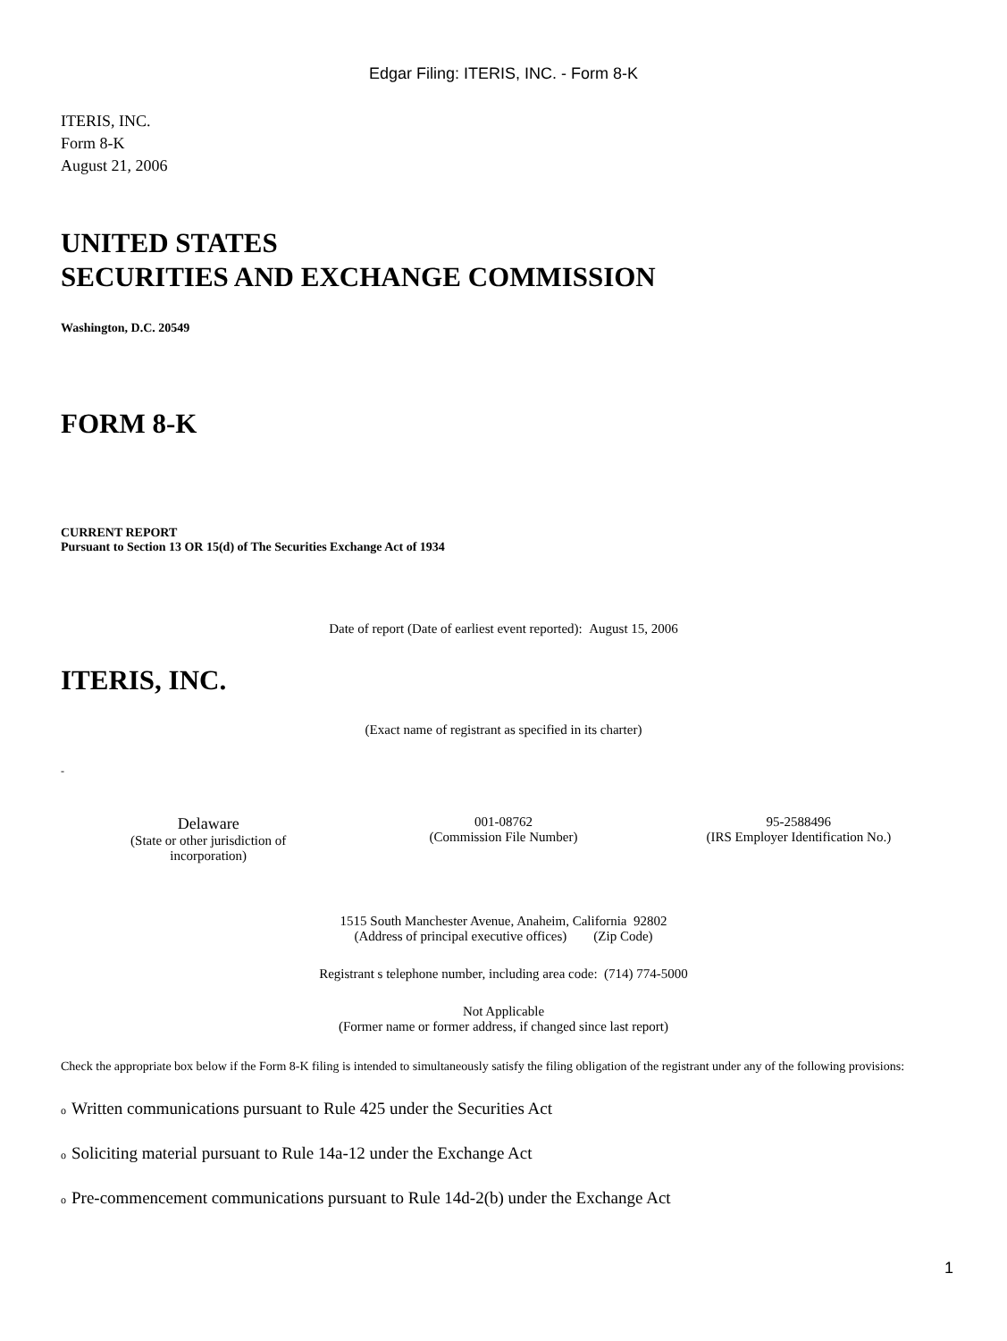Edgar Filing: ITERIS, INC. - Form 8-K
ITERIS, INC.
Form 8-K
August 21, 2006
UNITED STATES
SECURITIES AND EXCHANGE COMMISSION
Washington, D.C. 20549
FORM 8-K
CURRENT REPORT
Pursuant to Section 13 OR 15(d) of The Securities Exchange Act of 1934
Date of report (Date of earliest event reported): August 15, 2006
ITERIS, INC.
(Exact name of registrant as specified in its charter)
-
| Delaware (State or other jurisdiction of incorporation) | 001-08762 (Commission File Number) | 95-2588496 (IRS Employer Identification No.) |
1515 South Manchester Avenue, Anaheim, California 92802
(Address of principal executive offices) (Zip Code)
Registrant s telephone number, including area code: (714) 774-5000
Not Applicable
(Former name or former address, if changed since last report)
Check the appropriate box below if the Form 8-K filing is intended to simultaneously satisfy the filing obligation of the registrant under any of the following provisions:
o Written communications pursuant to Rule 425 under the Securities Act
o Soliciting material pursuant to Rule 14a-12 under the Exchange Act
o Pre-commencement communications pursuant to Rule 14d-2(b) under the Exchange Act
1